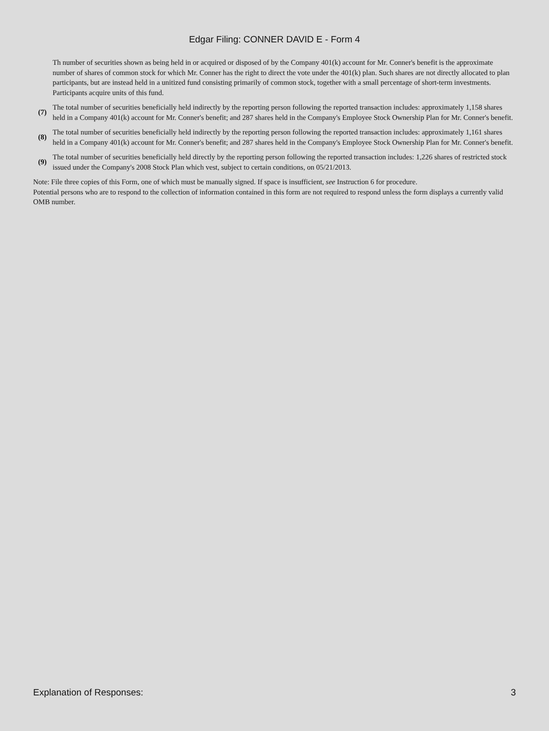Edgar Filing: CONNER DAVID E - Form 4
| | Th number of securities shown as being held in or acquired or disposed of by the Company 401(k) account for Mr. Conner's benefit is the approximate number of shares of common stock for which Mr. Conner has the right to direct the vote under the 401(k) plan. Such shares are not directly allocated to plan participants, but are instead held in a unitized fund consisting primarily of common stock, together with a small percentage of short-term investments. Participants acquire units of this fund. |
| (7) | The total number of securities beneficially held indirectly by the reporting person following the reported transaction includes: approximately 1,158 shares held in a Company 401(k) account for Mr. Conner's benefit; and 287 shares held in the Company's Employee Stock Ownership Plan for Mr. Conner's benefit. |
| (8) | The total number of securities beneficially held indirectly by the reporting person following the reported transaction includes: approximately 1,161 shares held in a Company 401(k) account for Mr. Conner's benefit; and 287 shares held in the Company's Employee Stock Ownership Plan for Mr. Conner's benefit. |
| (9) | The total number of securities beneficially held directly by the reporting person following the reported transaction includes: 1,226 shares of restricted stock issued under the Company's 2008 Stock Plan which vest, subject to certain conditions, on 05/21/2013. |
Note: File three copies of this Form, one of which must be manually signed. If space is insufficient, see Instruction 6 for procedure.
Potential persons who are to respond to the collection of information contained in this form are not required to respond unless the form displays a currently valid OMB number.
Explanation of Responses: 3